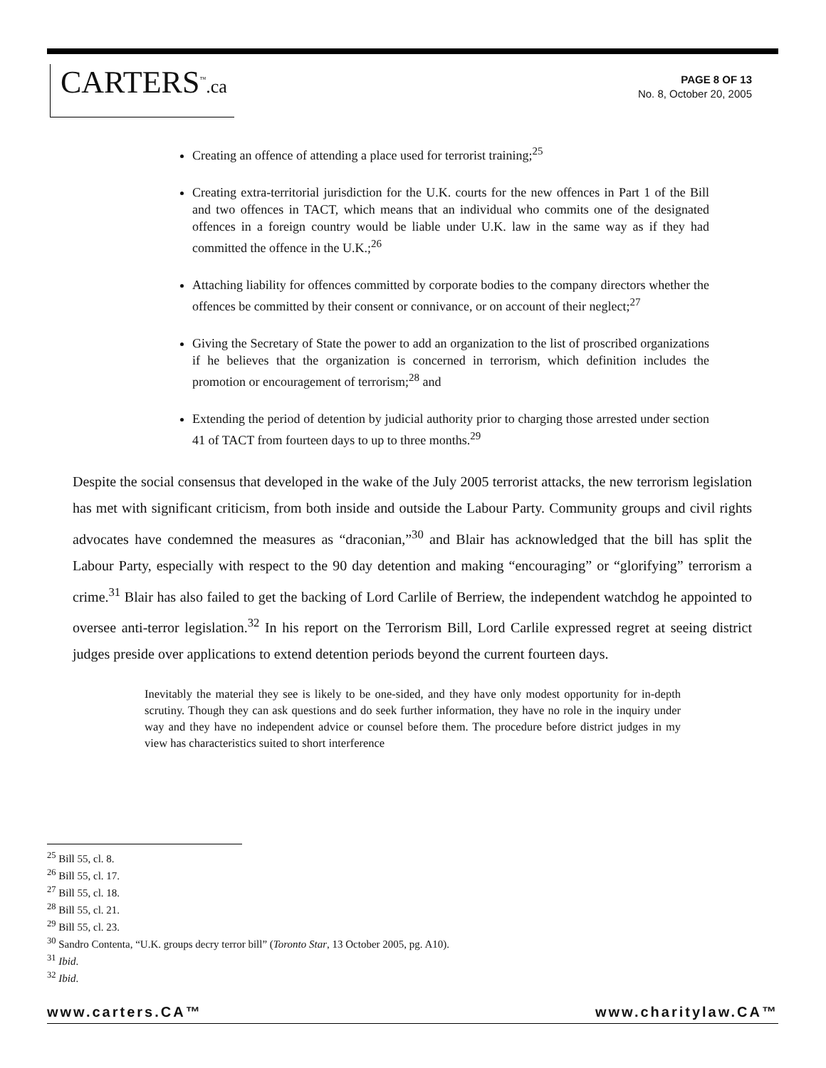CARTERS<sup>™</sup>.ca
PAGE 8 OF 13
No. 8, October 20, 2005
Creating an offence of attending a place used for terrorist training;<sup>25</sup>
Creating extra-territorial jurisdiction for the U.K. courts for the new offences in Part 1 of the Bill and two offences in TACT, which means that an individual who commits one of the designated offences in a foreign country would be liable under U.K. law in the same way as if they had committed the offence in the U.K.;<sup>26</sup>
Attaching liability for offences committed by corporate bodies to the company directors whether the offences be committed by their consent or connivance, or on account of their neglect;<sup>27</sup>
Giving the Secretary of State the power to add an organization to the list of proscribed organizations if he believes that the organization is concerned in terrorism, which definition includes the promotion or encouragement of terrorism;<sup>28</sup> and
Extending the period of detention by judicial authority prior to charging those arrested under section 41 of TACT from fourteen days to up to three months.<sup>29</sup>
Despite the social consensus that developed in the wake of the July 2005 terrorist attacks, the new terrorism legislation has met with significant criticism, from both inside and outside the Labour Party. Community groups and civil rights advocates have condemned the measures as “draconian,”<sup>30</sup> and Blair has acknowledged that the bill has split the Labour Party, especially with respect to the 90 day detention and making “encouraging” or “glorifying” terrorism a crime.<sup>31</sup> Blair has also failed to get the backing of Lord Carlile of Berriew, the independent watchdog he appointed to oversee anti-terror legislation.<sup>32</sup> In his report on the Terrorism Bill, Lord Carlile expressed regret at seeing district judges preside over applications to extend detention periods beyond the current fourteen days.
Inevitably the material they see is likely to be one-sided, and they have only modest opportunity for in-depth scrutiny. Though they can ask questions and do seek further information, they have no role in the inquiry under way and they have no independent advice or counsel before them. The procedure before district judges in my view has characteristics suited to short interference
<sup>25</sup> Bill 55, cl. 8.
<sup>26</sup> Bill 55, cl. 17.
<sup>27</sup> Bill 55, cl. 18.
<sup>28</sup> Bill 55, cl. 21.
<sup>29</sup> Bill 55, cl. 23.
<sup>30</sup> Sandro Contenta, “U.K. groups decry terror bill” (Toronto Star, 13 October 2005, pg. A10).
<sup>31</sup> Ibid.
<sup>32</sup> Ibid.
www.carters.CA™ www.charitylaw.CA™